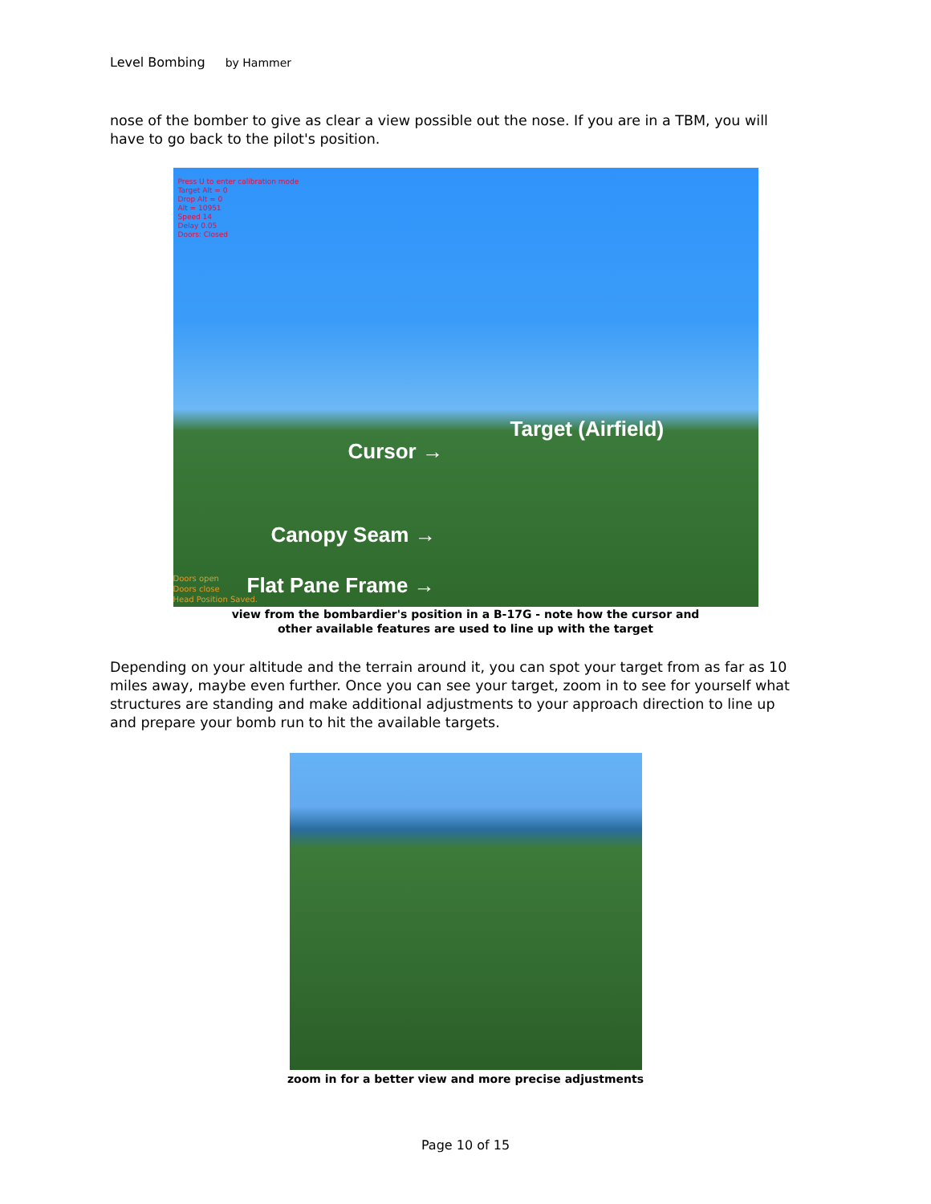Level Bombing by Hammer
nose of the bomber to give as clear a view possible out the nose. If you are in a TBM, you will have to go back to the pilot's position.
Press U to enter calibration mode
Target Alt = 0
Drop Alt = 0
Alt = 10951
Speed 14
Delay 0.05
Doors: Closed
Target (Airfield)
Cursor →
Canopy Seam →
Doors open
Doors close
Head Position Saved.
Flat Pane Frame →
view from the bombardier's position in a B-17G - note how the cursor and
other available features are used to line up with the target
Depending on your altitude and the terrain around it, you can spot your target from as far as 10 miles away, maybe even further. Once you can see your target, zoom in to see for yourself what structures are standing and make additional adjustments to your approach direction to line up and prepare your bomb run to hit the available targets.
zoom in for a better view and more precise adjustments
Page 10 of 15